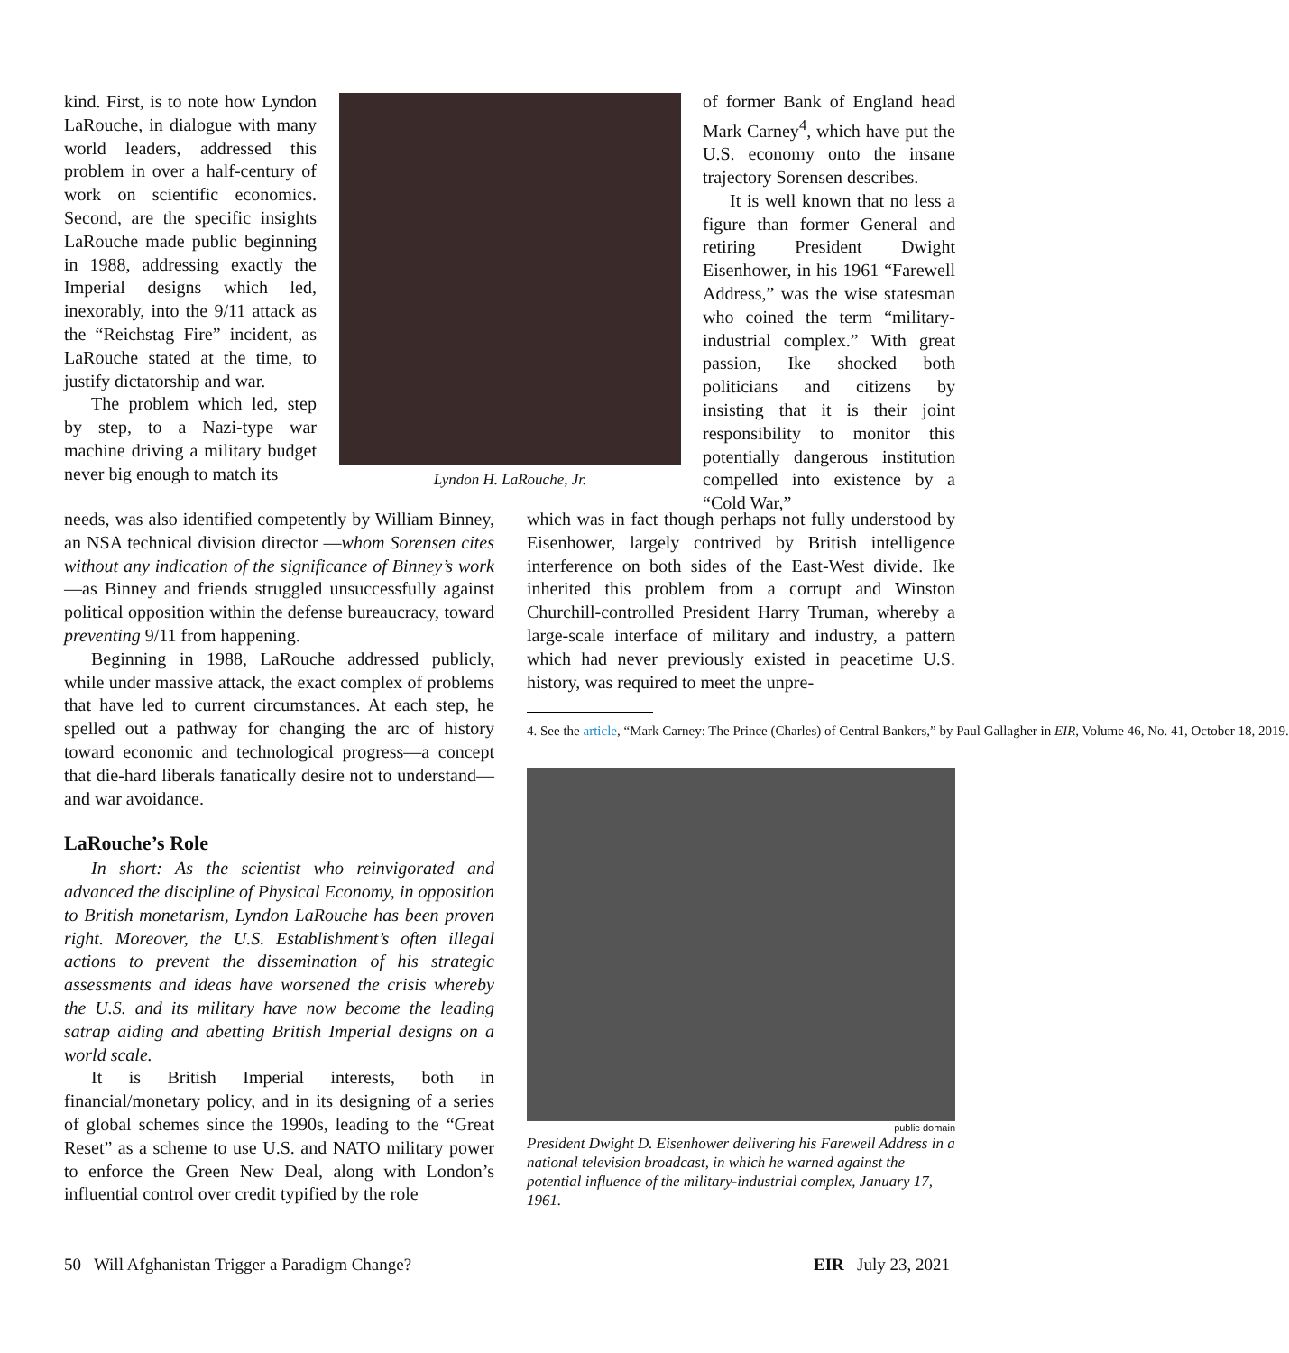kind. First, is to note how Lyndon LaRouche, in dialogue with many world leaders, addressed this problem in over a half-century of work on scientific economics. Second, are the specific insights LaRouche made public beginning in 1988, addressing exactly the Imperial designs which led, inexorably, into the 9/11 attack as the “Reichstag Fire” incident, as LaRouche stated at the time, to justify dictatorship and war.
The problem which led, step by step, to a Nazi-type war machine driving a military budget never big enough to match its
Lyndon H. LaRouche, Jr.
of former Bank of England head Mark Carney<sup>4</sup>, which have put the U.S. economy onto the insane trajectory Sorensen describes.
It is well known that no less a figure than former General and retiring President Dwight Eisenhower, in his 1961 “Farewell Address,” was the wise statesman who coined the term “military-industrial complex.” With great passion, Ike shocked both politicians and citizens by insisting that it is their joint responsibility to monitor this potentially dangerous institution compelled into existence by a “Cold War,”
needs, was also identified competently by William Binney, an NSA technical division director —whom Sorensen cites without any indication of the significance of Binney’s work—as Binney and friends struggled unsuccessfully against political opposition within the defense bureaucracy, toward preventing 9/11 from happening.
Beginning in 1988, LaRouche addressed publicly, while under massive attack, the exact complex of problems that have led to current circumstances. At each step, he spelled out a pathway for changing the arc of history toward economic and technological progress—a concept that die-hard liberals fanatically desire not to understand—and war avoidance.
LaRouche’s Role
In short: As the scientist who reinvigorated and advanced the discipline of Physical Economy, in opposition to British monetarism, Lyndon LaRouche has been proven right. Moreover, the U.S. Establishment’s often illegal actions to prevent the dissemination of his strategic assessments and ideas have worsened the crisis whereby the U.S. and its military have now become the leading satrap aiding and abetting British Imperial designs on a world scale.
It is British Imperial interests, both in financial/monetary policy, and in its designing of a series of global schemes since the 1990s, leading to the “Great Reset” as a scheme to use U.S. and NATO military power to enforce the Green New Deal, along with London’s influential control over credit typified by the role
which was in fact though perhaps not fully understood by Eisenhower, largely contrived by British intelligence interference on both sides of the East-West divide. Ike inherited this problem from a corrupt and Winston Churchill-controlled President Harry Truman, whereby a large-scale interface of military and industry, a pattern which had never previously existed in peacetime U.S. history, was required to meet the unpre-
4. See the article, “Mark Carney: The Prince (Charles) of Central Bankers,” by Paul Gallagher in EIR, Volume 46, No. 41, October 18, 2019.
public domain
President Dwight D. Eisenhower delivering his Farewell Address in a national television broadcast, in which he warned against the potential influence of the military-industrial complex, January 17, 1961.
50 Will Afghanistan Trigger a Paradigm Change? EIR July 23, 2021